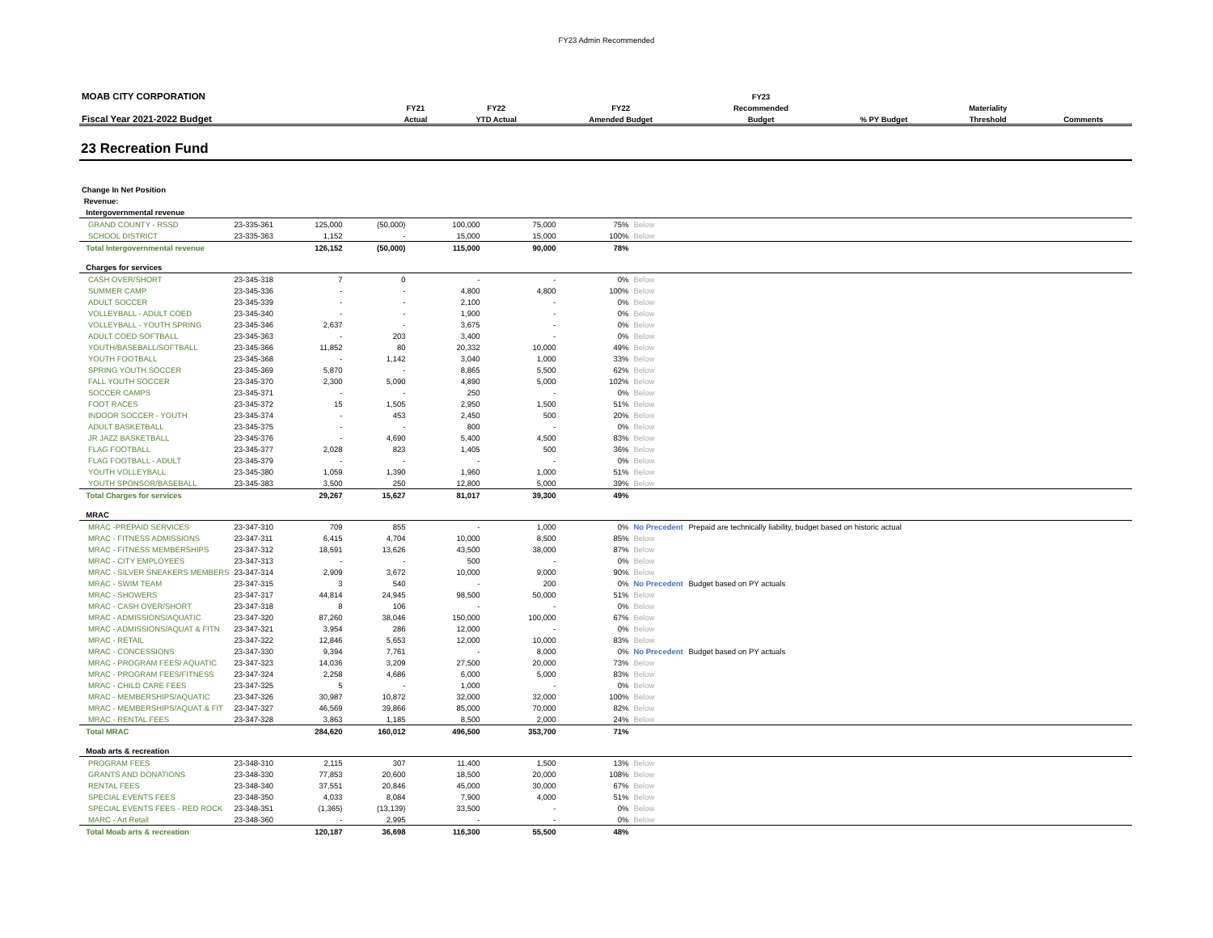FY23 Admin Recommended
| MOAB CITY CORPORATION | | | | | FY23 | | | |
| --- | --- | --- | --- | --- | --- | --- | --- | --- |
| | | FY21 | FY22 | FY22 | Recommended | | Materiality | |
| Fiscal Year 2021-2022 Budget | | Actual | YTD Actual | Amended Budget | Budget | % PY Budget | Threshold | Comments |
23 Recreation Fund
| Change In Net Position | | | | | | | | |
| Revenue: | | | | | | | | |
| Intergovernmental revenue | | | | | | | | |
| GRAND COUNTY - RSSD | 23-335-361 | 125,000 | (50,000) | 100,000 | 75,000 | 75% | Below | |
| SCHOOL DISTRICT | 23-335-363 | 1,152 | - | 15,000 | 15,000 | 100% | Below | |
| Total Intergovernmental revenue | | 126,152 | (50,000) | 115,000 | 90,000 | 78% | | |
| Charges for services | | | | | | | | |
| CASH OVER/SHORT | 23-345-318 | 7 | 0 | - | - | 0% | Below | |
| SUMMER CAMP | 23-345-336 | - | - | 4,800 | 4,800 | 100% | Below | |
| ADULT SOCCER | 23-345-339 | - | - | 2,100 | - | 0% | Below | |
| VOLLEYBALL - ADULT COED | 23-345-340 | - | - | 1,900 | - | 0% | Below | |
| VOLLEYBALL - YOUTH SPRING | 23-345-346 | 2,637 | - | 3,675 | - | 0% | Below | |
| ADULT COED SOFTBALL | 23-345-363 | - | 203 | 3,400 | - | 0% | Below | |
| YOUTH/BASEBALL/SOFTBALL | 23-345-366 | 11,852 | 80 | 20,332 | 10,000 | 49% | Below | |
| YOUTH FOOTBALL | 23-345-368 | - | 1,142 | 3,040 | 1,000 | 33% | Below | |
| SPRING YOUTH SOCCER | 23-345-369 | 5,870 | - | 8,865 | 5,500 | 62% | Below | |
| FALL YOUTH SOCCER | 23-345-370 | 2,300 | 5,090 | 4,890 | 5,000 | 102% | Below | |
| SOCCER CAMPS | 23-345-371 | - | - | 250 | - | 0% | Below | |
| FOOT RACES | 23-345-372 | 15 | 1,505 | 2,950 | 1,500 | 51% | Below | |
| INDOOR SOCCER - YOUTH | 23-345-374 | - | 453 | 2,450 | 500 | 20% | Below | |
| ADULT BASKETBALL | 23-345-375 | - | - | 800 | - | 0% | Below | |
| JR JAZZ BASKETBALL | 23-345-376 | - | 4,690 | 5,400 | 4,500 | 83% | Below | |
| FLAG FOOTBALL | 23-345-377 | 2,028 | 823 | 1,405 | 500 | 36% | Below | |
| FLAG FOOTBALL - ADULT | 23-345-379 | - | - | - | - | 0% | Below | |
| YOUTH VOLLEYBALL | 23-345-380 | 1,059 | 1,390 | 1,960 | 1,000 | 51% | Below | |
| YOUTH SPONSOR/BASEBALL | 23-345-383 | 3,500 | 250 | 12,800 | 5,000 | 39% | Below | |
| Total Charges for services | | 29,267 | 15,627 | 81,017 | 39,300 | 49% | | |
| MRAC | | | | | | | | |
| MRAC -PREPAID SERVICES | 23-347-310 | 709 | 855 | - | 1,000 | 0% | No Precedent | Prepaid are technically liability, budget based on historic actual |
| MRAC - FITNESS ADMISSIONS | 23-347-311 | 6,415 | 4,704 | 10,000 | 8,500 | 85% | Below | |
| MRAC - FITNESS MEMBERSHIPS | 23-347-312 | 18,591 | 13,626 | 43,500 | 38,000 | 87% | Below | |
| MRAC - CITY EMPLOYEES | 23-347-313 | - | - | 500 | - | 0% | Below | |
| MRAC - SILVER SNEAKERS MEMBERS | 23-347-314 | 2,909 | 3,672 | 10,000 | 9,000 | 90% | Below | |
| MRAC - SWIM TEAM | 23-347-315 | 3 | 540 | - | 200 | 0% | No Precedent | Budget based on PY actuals |
| MRAC - SHOWERS | 23-347-317 | 44,814 | 24,945 | 98,500 | 50,000 | 51% | Below | |
| MRAC - CASH OVER/SHORT | 23-347-318 | 8 | 106 | - | - | 0% | Below | |
| MRAC - ADMISSIONS/AQUATIC | 23-347-320 | 87,260 | 38,046 | 150,000 | 100,000 | 67% | Below | |
| MRAC - ADMISSIONS/AQUAT & FITN | 23-347-321 | 3,954 | 286 | 12,000 | - | 0% | Below | |
| MRAC - RETAIL | 23-347-322 | 12,846 | 5,653 | 12,000 | 10,000 | 83% | Below | |
| MRAC - CONCESSIONS | 23-347-330 | 9,394 | 7,761 | - | 8,000 | 0% | No Precedent | Budget based on PY actuals |
| MRAC - PROGRAM FEES/ AQUATIC | 23-347-323 | 14,036 | 3,209 | 27,500 | 20,000 | 73% | Below | |
| MRAC - PROGRAM FEES/FITNESS | 23-347-324 | 2,258 | 4,686 | 6,000 | 5,000 | 83% | Below | |
| MRAC - CHILD CARE FEES | 23-347-325 | 5 | - | 1,000 | - | 0% | Below | |
| MRAC - MEMBERSHIPS/AQUATIC | 23-347-326 | 30,987 | 10,872 | 32,000 | 32,000 | 100% | Below | |
| MRAC - MEMBERSHIPS/AQUAT & FIT | 23-347-327 | 46,569 | 39,866 | 85,000 | 70,000 | 82% | Below | |
| MRAC - RENTAL FEES | 23-347-328 | 3,863 | 1,185 | 8,500 | 2,000 | 24% | Below | |
| Total MRAC | | 284,620 | 160,012 | 496,500 | 353,700 | 71% | | |
| Moab arts & recreation | | | | | | | | |
| PROGRAM FEES | 23-348-310 | 2,115 | 307 | 11,400 | 1,500 | 13% | Below | |
| GRANTS AND DONATIONS | 23-348-330 | 77,853 | 20,600 | 18,500 | 20,000 | 108% | Below | |
| RENTAL FEES | 23-348-340 | 37,551 | 20,846 | 45,000 | 30,000 | 67% | Below | |
| SPECIAL EVENTS FEES | 23-348-350 | 4,033 | 8,084 | 7,900 | 4,000 | 51% | Below | |
| SPECIAL EVENTS FEES - RED ROCK | 23-348-351 | (1,365) | (13,139) | 33,500 | - | 0% | Below | |
| MARC - Art Retail | 23-348-360 | - | 2,995 | - | - | 0% | Below | |
| Total Moab arts & recreation | | 120,187 | 36,698 | 116,300 | 55,500 | 48% | | |